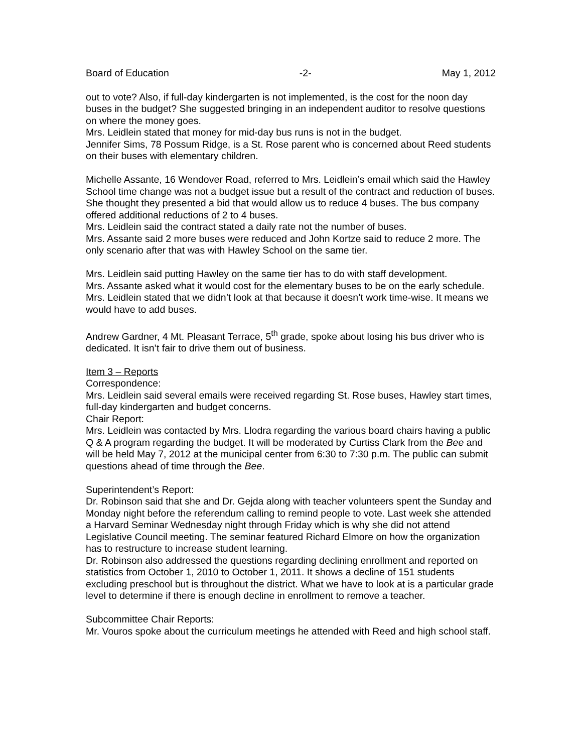Board of Education -2- May 1, 2012
out to vote? Also, if full-day kindergarten is not implemented, is the cost for the noon day buses in the budget? She suggested bringing in an independent auditor to resolve questions on where the money goes.
Mrs. Leidlein stated that money for mid-day bus runs is not in the budget.
Jennifer Sims, 78 Possum Ridge, is a St. Rose parent who is concerned about Reed students on their buses with elementary children.
Michelle Assante, 16 Wendover Road, referred to Mrs. Leidlein’s email which said the Hawley School time change was not a budget issue but a result of the contract and reduction of buses. She thought they presented a bid that would allow us to reduce 4 buses. The bus company offered additional reductions of 2 to 4 buses.
Mrs. Leidlein said the contract stated a daily rate not the number of buses.
Mrs. Assante said 2 more buses were reduced and John Kortze said to reduce 2 more. The only scenario after that was with Hawley School on the same tier.
Mrs. Leidlein said putting Hawley on the same tier has to do with staff development.
Mrs. Assante asked what it would cost for the elementary buses to be on the early schedule.
Mrs. Leidlein stated that we didn’t look at that because it doesn’t work time-wise. It means we would have to add buses.
Andrew Gardner, 4 Mt. Pleasant Terrace, 5<sup>th</sup> grade, spoke about losing his bus driver who is dedicated. It isn’t fair to drive them out of business.
Item 3 – Reports
Correspondence:
Mrs. Leidlein said several emails were received regarding St. Rose buses, Hawley start times, full-day kindergarten and budget concerns.
Chair Report:
Mrs. Leidlein was contacted by Mrs. Llodra regarding the various board chairs having a public Q & A program regarding the budget. It will be moderated by Curtiss Clark from the Bee and will be held May 7, 2012 at the municipal center from 6:30 to 7:30 p.m. The public can submit questions ahead of time through the Bee.
Superintendent’s Report:
Dr. Robinson said that she and Dr. Gejda along with teacher volunteers spent the Sunday and Monday night before the referendum calling to remind people to vote. Last week she attended a Harvard Seminar Wednesday night through Friday which is why she did not attend Legislative Council meeting. The seminar featured Richard Elmore on how the organization has to restructure to increase student learning.
Dr. Robinson also addressed the questions regarding declining enrollment and reported on statistics from October 1, 2010 to October 1, 2011. It shows a decline of 151 students excluding preschool but is throughout the district. What we have to look at is a particular grade level to determine if there is enough decline in enrollment to remove a teacher.
Subcommittee Chair Reports:
Mr. Vouros spoke about the curriculum meetings he attended with Reed and high school staff.